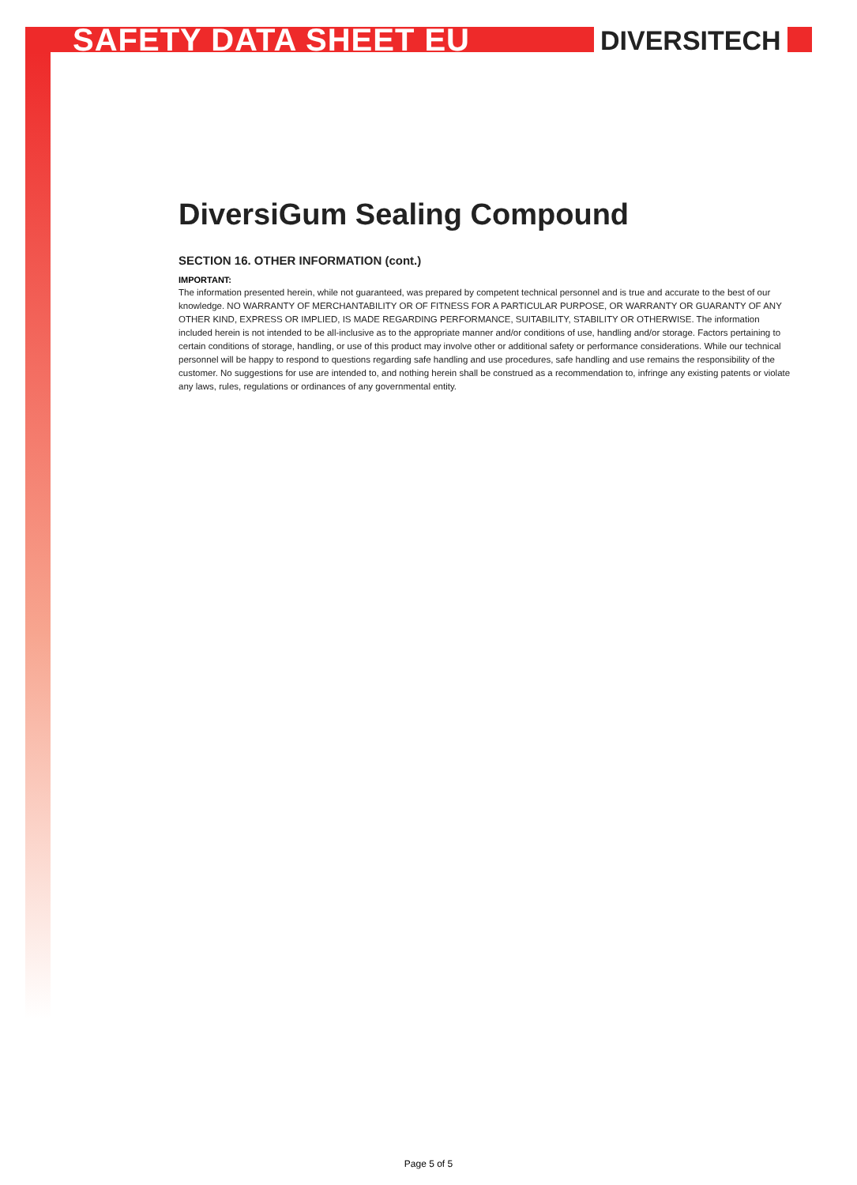SAFETY DATA SHEET EU DIVERSITECH
DiversiGum Sealing Compound
SECTION 16. OTHER INFORMATION (cont.)
IMPORTANT:
The information presented herein, while not guaranteed, was prepared by competent technical personnel and is true and accurate to the best of our knowledge. NO WARRANTY OF MERCHANTABILITY OR OF FITNESS FOR A PARTICULAR PURPOSE, OR WARRANTY OR GUARANTY OF ANY OTHER KIND, EXPRESS OR IMPLIED, IS MADE REGARDING PERFORMANCE, SUITABILITY, STABILITY OR OTHERWISE. The information included herein is not intended to be all-inclusive as to the appropriate manner and/or conditions of use, handling and/or storage. Factors pertaining to certain conditions of storage, handling, or use of this product may involve other or additional safety or performance considerations. While our technical personnel will be happy to respond to questions regarding safe handling and use procedures, safe handling and use remains the responsibility of the customer. No suggestions for use are intended to, and nothing herein shall be construed as a recommendation to, infringe any existing patents or violate any laws, rules, regulations or ordinances of any governmental entity.
Page 5 of 5